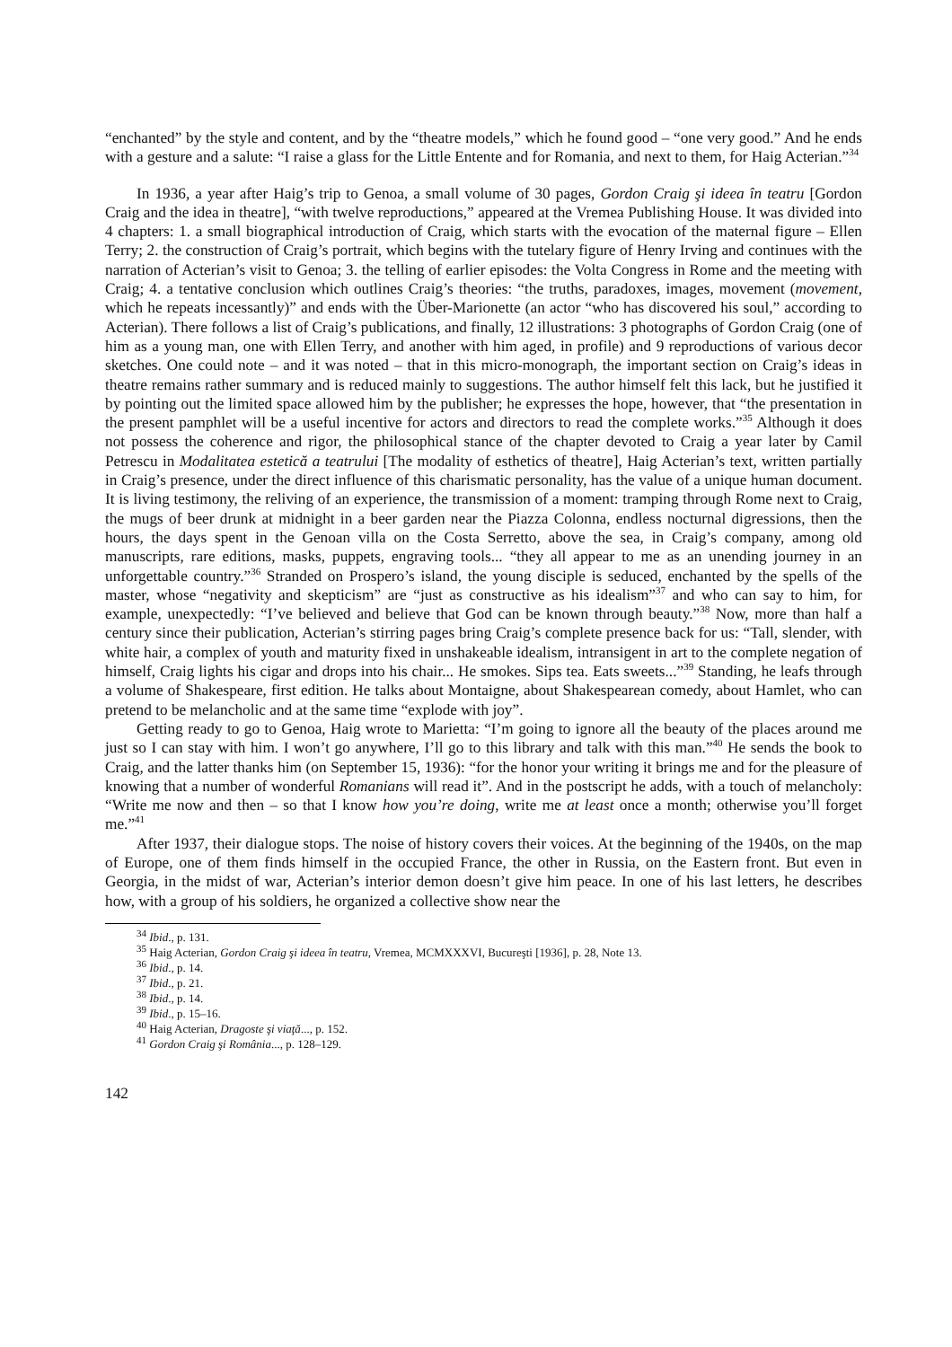“enchanted” by the style and content, and by the “theatre models,” which he found good – “one very good.” And he ends with a gesture and a salute: “I raise a glass for the Little Entente and for Romania, and next to them, for Haig Acterian.”<sup>34</sup>
In 1936, a year after Haig’s trip to Genoa, a small volume of 30 pages, Gordon Craig şi ideea în teatru [Gordon Craig and the idea in theatre], “with twelve reproductions,” appeared at the Vremea Publishing House. It was divided into 4 chapters: 1. a small biographical introduction of Craig, which starts with the evocation of the maternal figure – Ellen Terry; 2. the construction of Craig’s portrait, which begins with the tutelary figure of Henry Irving and continues with the narration of Acterian’s visit to Genoa; 3. the telling of earlier episodes: the Volta Congress in Rome and the meeting with Craig; 4. a tentative conclusion which outlines Craig’s theories: “the truths, paradoxes, images, movement (movement, which he repeats incessantly)” and ends with the Über-Marionette (an actor “who has discovered his soul,” according to Acterian). There follows a list of Craig’s publications, and finally, 12 illustrations: 3 photographs of Gordon Craig (one of him as a young man, one with Ellen Terry, and another with him aged, in profile) and 9 reproductions of various decor sketches. One could note – and it was noted – that in this micro-monograph, the important section on Craig’s ideas in theatre remains rather summary and is reduced mainly to suggestions. The author himself felt this lack, but he justified it by pointing out the limited space allowed him by the publisher; he expresses the hope, however, that “the presentation in the present pamphlet will be a useful incentive for actors and directors to read the complete works.”<sup>35</sup> Although it does not possess the coherence and rigor, the philosophical stance of the chapter devoted to Craig a year later by Camil Petrescu in Modalitatea estetică a teatrului [The modality of esthetics of theatre], Haig Acterian’s text, written partially in Craig’s presence, under the direct influence of this charismatic personality, has the value of a unique human document. It is living testimony, the reliving of an experience, the transmission of a moment: tramping through Rome next to Craig, the mugs of beer drunk at midnight in a beer garden near the Piazza Colonna, endless nocturnal digressions, then the hours, the days spent in the Genoan villa on the Costa Serretto, above the sea, in Craig’s company, among old manuscripts, rare editions, masks, puppets, engraving tools... “they all appear to me as an unending journey in an unforgettable country.”<sup>36</sup> Stranded on Prospero’s island, the young disciple is seduced, enchanted by the spells of the master, whose “negativity and skepticism” are “just as constructive as his idealism”<sup>37</sup> and who can say to him, for example, unexpectedly: “I’ve believed and believe that God can be known through beauty.”<sup>38</sup> Now, more than half a century since their publication, Acterian’s stirring pages bring Craig’s complete presence back for us: “Tall, slender, with white hair, a complex of youth and maturity fixed in unshakeable idealism, intransigent in art to the complete negation of himself, Craig lights his cigar and drops into his chair... He smokes. Sips tea. Eats sweets...”<sup>39</sup> Standing, he leafs through a volume of Shakespeare, first edition. He talks about Montaigne, about Shakespearean comedy, about Hamlet, who can pretend to be melancholic and at the same time “explode with joy”.
Getting ready to go to Genoa, Haig wrote to Marietta: “I’m going to ignore all the beauty of the places around me just so I can stay with him. I won’t go anywhere, I’ll go to this library and talk with this man.”<sup>40</sup> He sends the book to Craig, and the latter thanks him (on September 15, 1936): “for the honor your writing it brings me and for the pleasure of knowing that a number of wonderful Romanians will read it”. And in the postscript he adds, with a touch of melancholy: “Write me now and then – so that I know how you’re doing, write me at least once a month; otherwise you’ll forget me.”<sup>41</sup>
After 1937, their dialogue stops. The noise of history covers their voices. At the beginning of the 1940s, on the map of Europe, one of them finds himself in the occupied France, the other in Russia, on the Eastern front. But even in Georgia, in the midst of war, Acterian’s interior demon doesn’t give him peace. In one of his last letters, he describes how, with a group of his soldiers, he organized a collective show near the
<sup>34</sup> Ibid., p. 131.
<sup>35</sup> Haig Acterian, Gordon Craig şi ideea în teatru, Vremea, MCMXXXVI, Bucureşti [1936], p. 28, Note 13.
<sup>36</sup> Ibid., p. 14.
<sup>37</sup> Ibid., p. 21.
<sup>38</sup> Ibid., p. 14.
<sup>39</sup> Ibid., p. 15–16.
<sup>40</sup> Haig Acterian, Dragoste şi viaţă..., p. 152.
<sup>41</sup> Gordon Craig şi România..., p. 128–129.
142